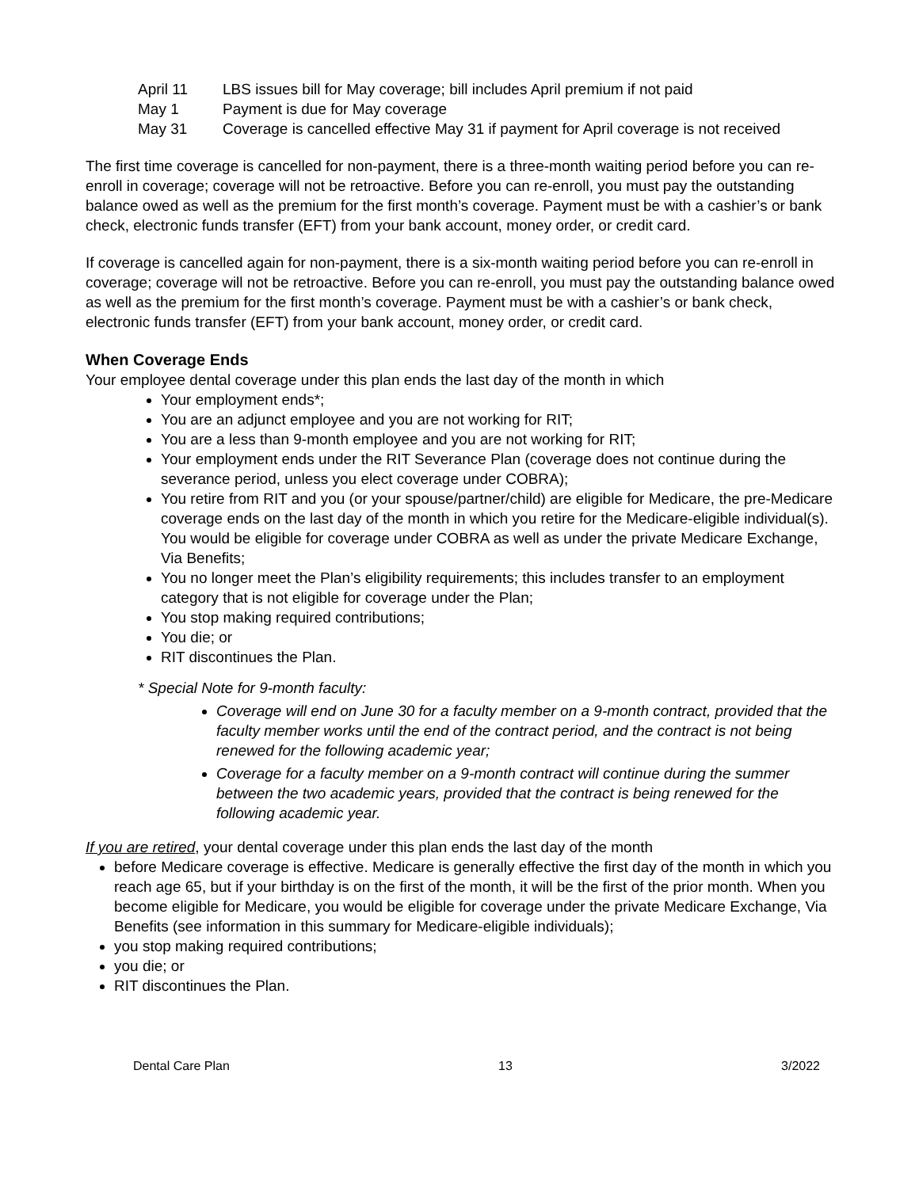| April 11 | LBS issues bill for May coverage; bill includes April premium if not paid |
| May 1 | Payment is due for May coverage |
| May 31 | Coverage is cancelled effective May 31 if payment for April coverage is not received |
The first time coverage is cancelled for non-payment, there is a three-month waiting period before you can re-enroll in coverage; coverage will not be retroactive. Before you can re-enroll, you must pay the outstanding balance owed as well as the premium for the first month’s coverage. Payment must be with a cashier’s or bank check, electronic funds transfer (EFT) from your bank account, money order, or credit card.
If coverage is cancelled again for non-payment, there is a six-month waiting period before you can re-enroll in coverage; coverage will not be retroactive. Before you can re-enroll, you must pay the outstanding balance owed as well as the premium for the first month’s coverage. Payment must be with a cashier’s or bank check, electronic funds transfer (EFT) from your bank account, money order, or credit card.
When Coverage Ends
Your employee dental coverage under this plan ends the last day of the month in which
Your employment ends*;
You are an adjunct employee and you are not working for RIT;
You are a less than 9-month employee and you are not working for RIT;
Your employment ends under the RIT Severance Plan (coverage does not continue during the severance period, unless you elect coverage under COBRA);
You retire from RIT and you (or your spouse/partner/child) are eligible for Medicare, the pre-Medicare coverage ends on the last day of the month in which you retire for the Medicare-eligible individual(s). You would be eligible for coverage under COBRA as well as under the private Medicare Exchange, Via Benefits;
You no longer meet the Plan’s eligibility requirements; this includes transfer to an employment category that is not eligible for coverage under the Plan;
You stop making required contributions;
You die; or
RIT discontinues the Plan.
* Special Note for 9-month faculty:
Coverage will end on June 30 for a faculty member on a 9-month contract, provided that the faculty member works until the end of the contract period, and the contract is not being renewed for the following academic year;
Coverage for a faculty member on a 9-month contract will continue during the summer between the two academic years, provided that the contract is being renewed for the following academic year.
If you are retired, your dental coverage under this plan ends the last day of the month
before Medicare coverage is effective. Medicare is generally effective the first day of the month in which you reach age 65, but if your birthday is on the first of the month, it will be the first of the prior month. When you become eligible for Medicare, you would be eligible for coverage under the private Medicare Exchange, Via Benefits (see information in this summary for Medicare-eligible individuals);
you stop making required contributions;
you die; or
RIT discontinues the Plan.
Dental Care Plan 13 3/2022